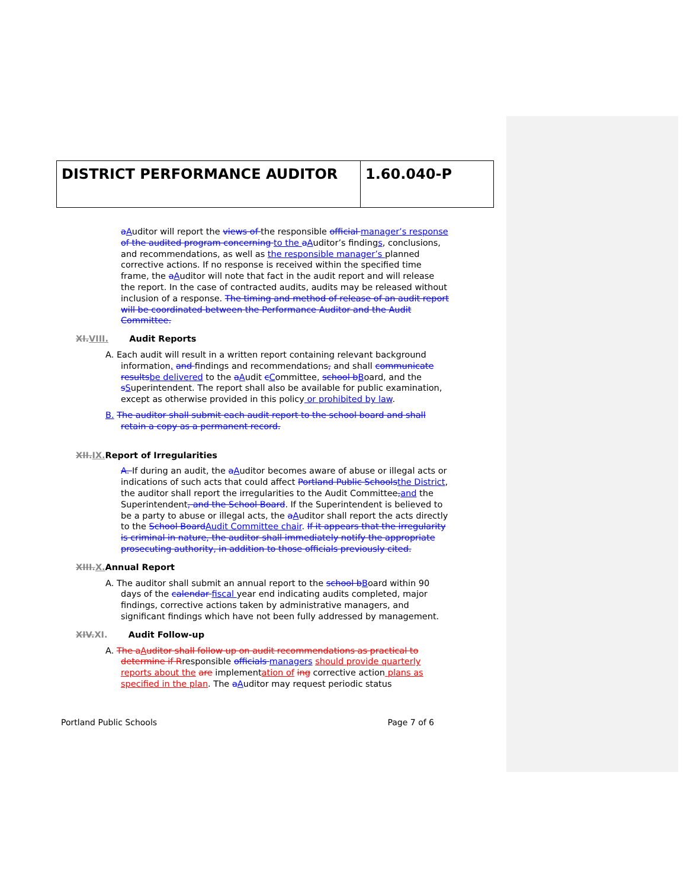DISTRICT PERFORMANCE AUDITOR 1.60.040-P
aAuditor will report the views of the responsible official manager’s response of the audited program concerning to the aAuditor’s findings, conclusions, and recommendations, as well as the responsible manager’s planned corrective actions. If no response is received within the specified time frame, the aAuditor will note that fact in the audit report and will release the report. In the case of contracted audits, audits may be released without inclusion of a response. The timing and method of release of an audit report will be coordinated between the Performance Auditor and the Audit Committee.
XI.VIII. Audit Reports
A. Each audit will result in a written report containing relevant background information, and findings and recommendations, and shall communicate results be delivered to the aAudit cCommittee, school b Board, and the sSuperintendent. The report shall also be available for public examination, except as otherwise provided in this policy or prohibited by law.
B. The auditor shall submit each audit report to the school board and shall retain a copy as a permanent record.
XII.IX. Report of Irregularities
A. If during an audit, the aAuditor becomes aware of abuse or illegal acts or indications of such acts that could affect Portland Public Schools the District, the auditor shall report the irregularities to the Audit Committee, and the Superintendent, and the School Board. If the Superintendent is believed to be a party to abuse or illegal acts, the aAuditor shall report the acts directly to the School Board Audit Committee chair. If it appears that the irregularity is criminal in nature, the auditor shall immediately notify the appropriate prosecuting authority, in addition to those officials previously cited.
XIII.X. Annual Report
A. The auditor shall submit an annual report to the school b Board within 90 days of the calendar fiscal year end indicating audits completed, major findings, corrective actions taken by administrative managers, and significant findings which have not been fully addressed by management.
XIV.XI. Audit Follow-up
A. The a Auditor shall follow up on audit recommendations as practical to determine if Rresponsible officials managers should provide quarterly reports about the are implementation of ing corrective action plans as specified in the plan. The aAuditor may request periodic status
Portland Public Schools Page 7 of 6